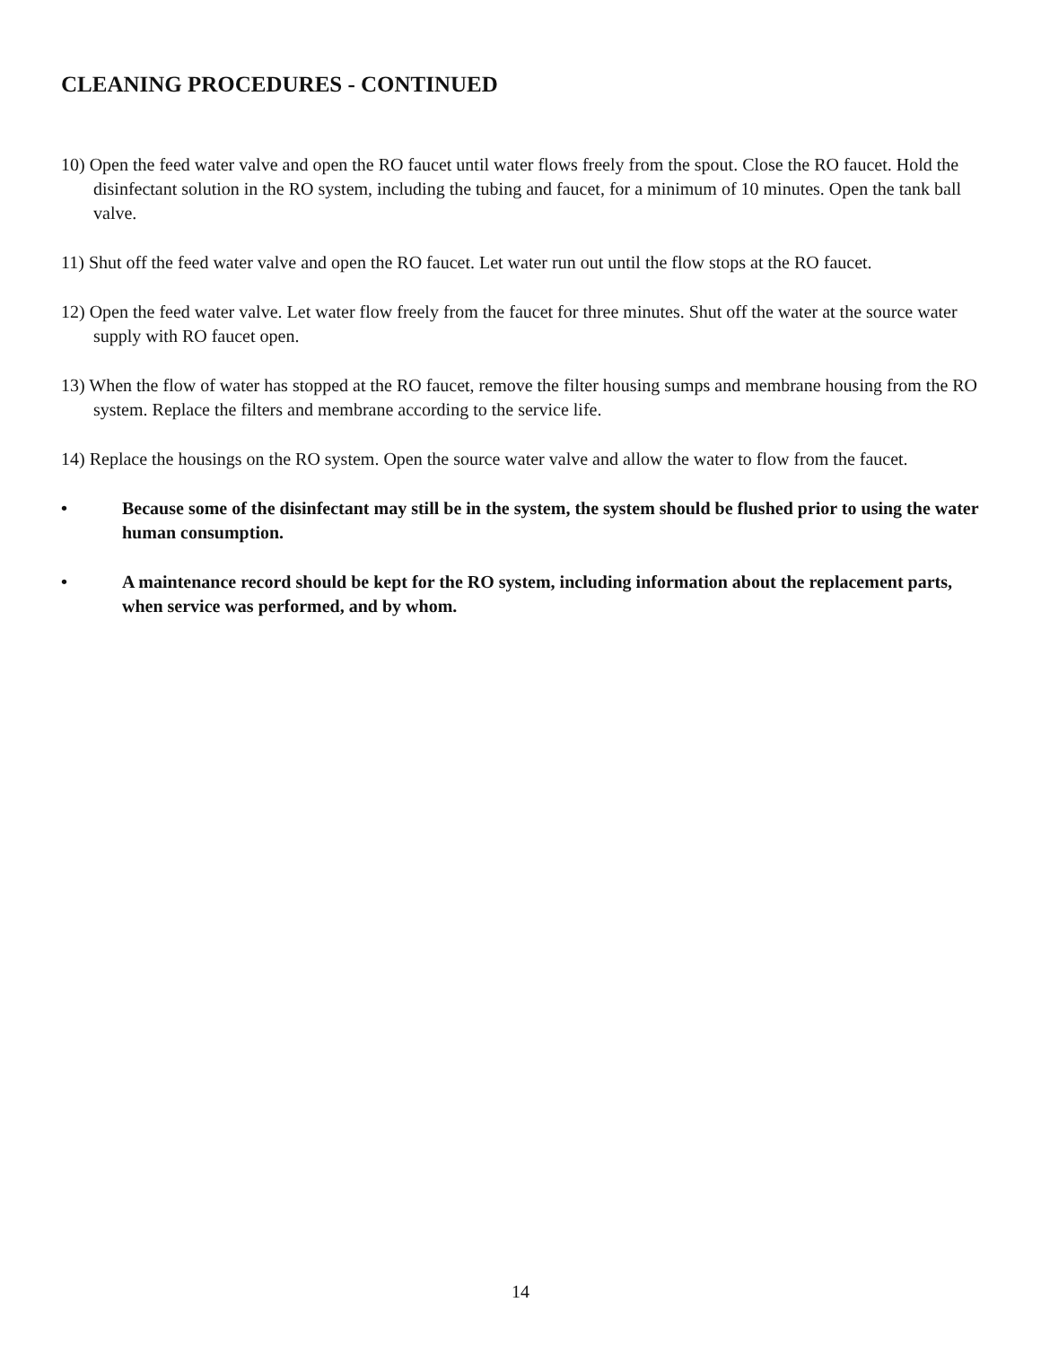CLEANING PROCEDURES - CONTINUED
10) Open the feed water valve and open the RO faucet until water flows freely from the spout. Close the RO faucet. Hold the disinfectant solution in the RO system, including the tubing and faucet, for a minimum of 10 minutes. Open the tank ball valve.
11) Shut off the feed water valve and open the RO faucet. Let water run out until the flow stops at the RO faucet.
12) Open the feed water valve. Let water flow freely from the faucet for three minutes. Shut off the water at the source water supply with RO faucet open.
13) When the flow of water has stopped at the RO faucet, remove the filter housing sumps and membrane housing from the RO system. Replace the filters and membrane according to the service life.
14) Replace the housings on the RO system. Open the source water valve and allow the water to flow from the faucet.
• Because some of the disinfectant may still be in the system, the system should be flushed prior to using the water human consumption.
• A maintenance record should be kept for the RO system, including information about the replacement parts, when service was performed, and by whom.
14